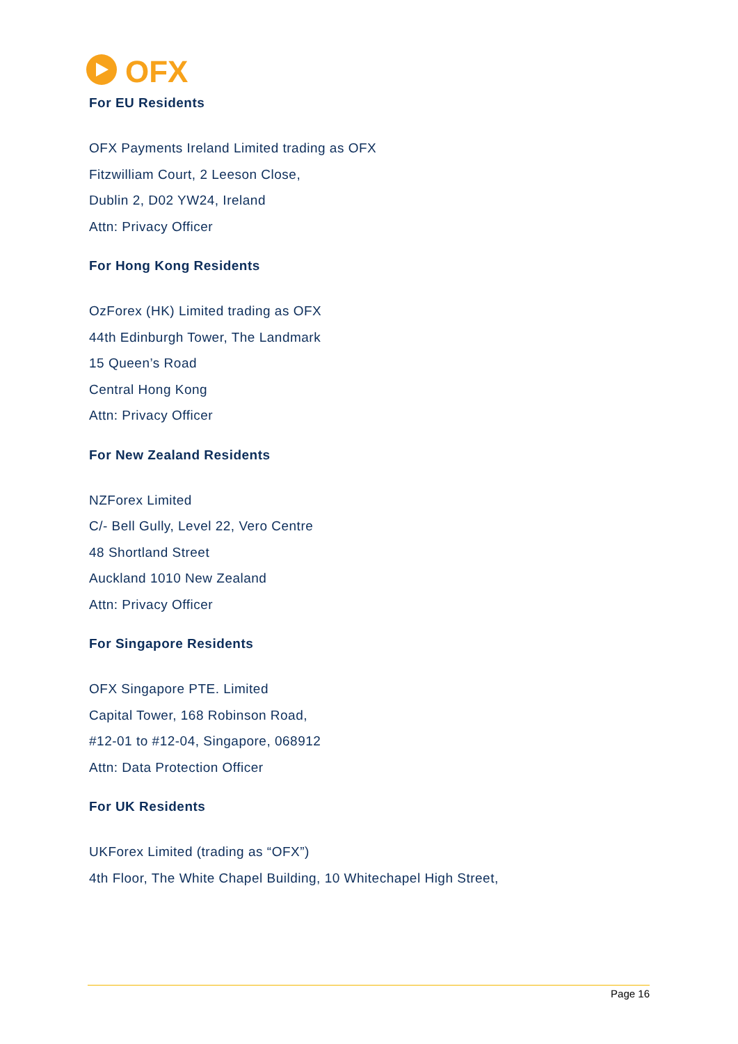OFX
For EU Residents
OFX Payments Ireland Limited trading as OFX
Fitzwilliam Court, 2 Leeson Close,
Dublin 2, D02 YW24, Ireland
Attn: Privacy Officer
For Hong Kong Residents
OzForex (HK) Limited trading as OFX
44th Edinburgh Tower, The Landmark
15 Queen’s Road
Central Hong Kong
Attn: Privacy Officer
For New Zealand Residents
NZForex Limited
C/- Bell Gully, Level 22, Vero Centre
48 Shortland Street
Auckland 1010 New Zealand
Attn: Privacy Officer
For Singapore Residents
OFX Singapore PTE. Limited
Capital Tower, 168 Robinson Road,
#12-01 to #12-04, Singapore, 068912
Attn: Data Protection Officer
For UK Residents
UKForex Limited (trading as “OFX”)
4th Floor, The White Chapel Building, 10 Whitechapel High Street,
Page 16